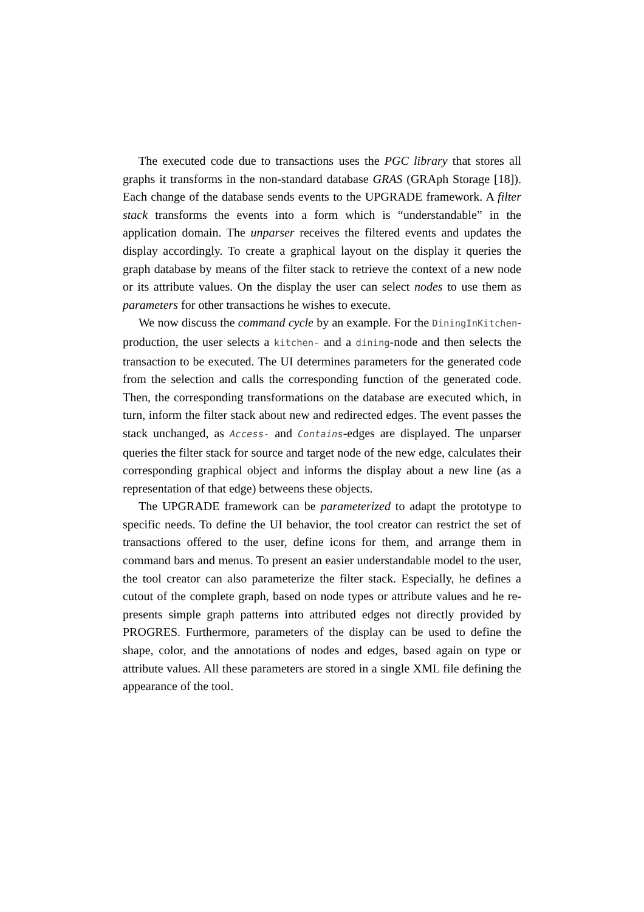The executed code due to transactions uses the PGC library that stores all graphs it transforms in the non-standard database GRAS (GRAph Storage [18]). Each change of the database sends events to the UPGRADE framework. A filter stack transforms the events into a form which is “understandable” in the application domain. The unparser receives the filtered events and updates the display accordingly. To create a graphical layout on the display it queries the graph database by means of the filter stack to retrieve the context of a new node or its attribute values. On the display the user can select nodes to use them as parameters for other transactions he wishes to execute.
We now discuss the command cycle by an example. For the DiningInKitchen-production, the user selects a kitchen- and a dining-node and then selects the transaction to be executed. The UI determines parameters for the generated code from the selection and calls the corresponding function of the generated code. Then, the corresponding transformations on the database are executed which, in turn, inform the filter stack about new and redirected edges. The event passes the stack unchanged, as Access- and Contains-edges are displayed. The unparser queries the filter stack for source and target node of the new edge, calculates their corresponding graphical object and informs the display about a new line (as a representation of that edge) betweens these objects.
The UPGRADE framework can be parameterized to adapt the prototype to specific needs. To define the UI behavior, the tool creator can restrict the set of transactions offered to the user, define icons for them, and arrange them in command bars and menus. To present an easier understandable model to the user, the tool creator can also parameterize the filter stack. Especially, he defines a cutout of the complete graph, based on node types or attribute values and he re-presents simple graph patterns into attributed edges not directly provided by PROGRES. Furthermore, parameters of the display can be used to define the shape, color, and the annotations of nodes and edges, based again on type or attribute values. All these parameters are stored in a single XML file defining the appearance of the tool.